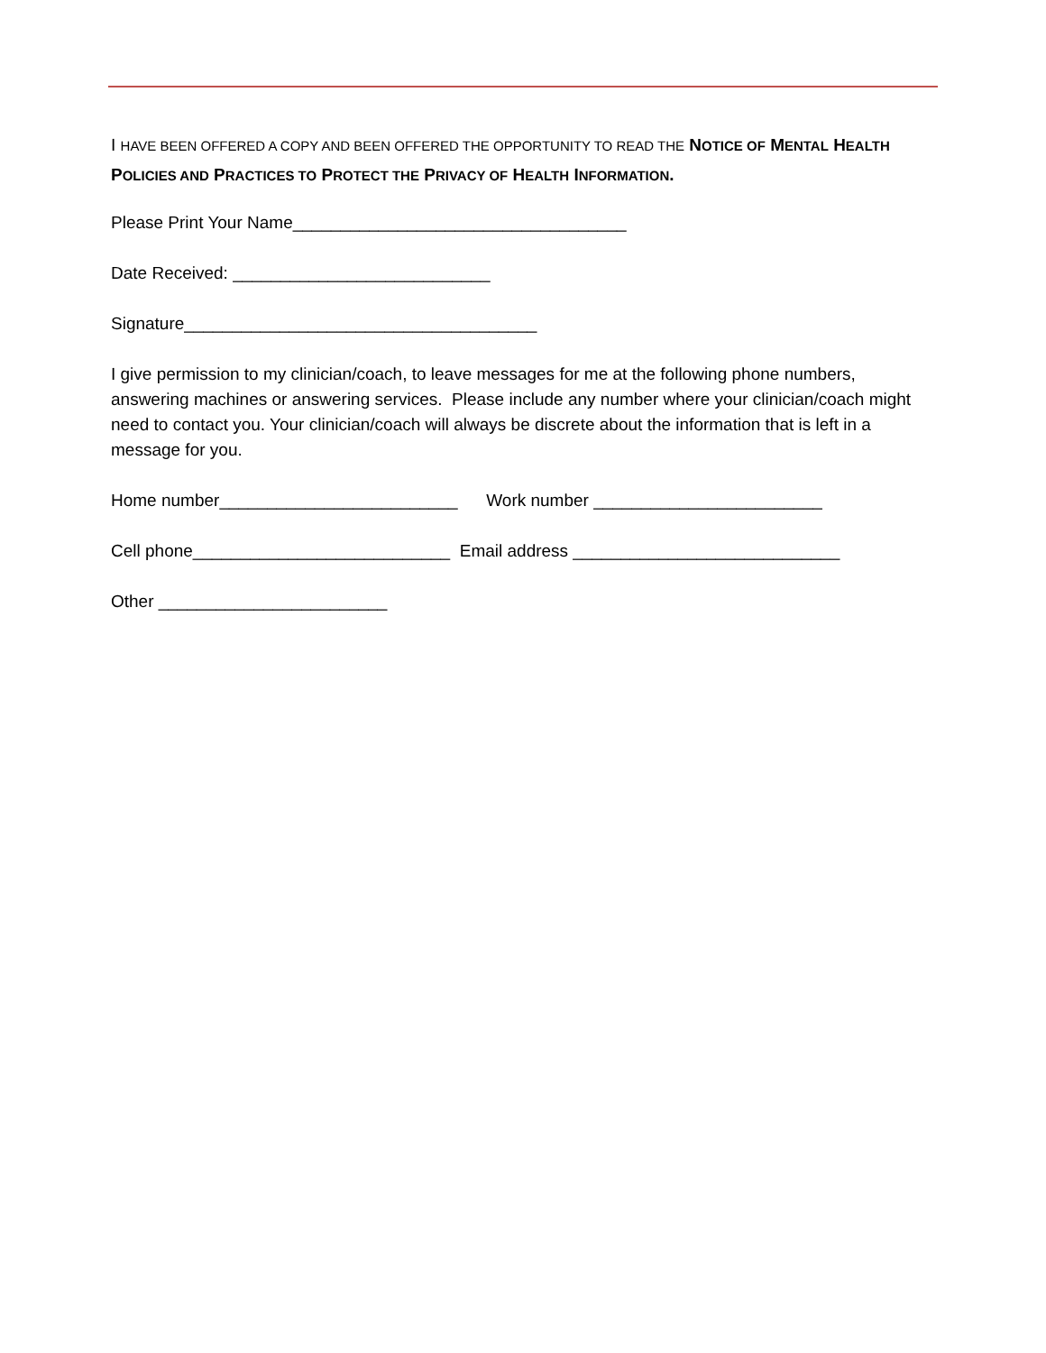I HAVE BEEN OFFERED A COPY AND BEEN OFFERED THE OPPORTUNITY TO READ THE NOTICE OF MENTAL HEALTH POLICIES AND PRACTICES TO PROTECT THE PRIVACY OF HEALTH INFORMATION.
Please Print Your Name___________________________________
Date Received: ___________________________
Signature_____________________________________
I give permission to my clinician/coach, to leave messages for me at the following phone numbers, answering machines or answering services. Please include any number where your clinician/coach might need to contact you. Your clinician/coach will always be discrete about the information that is left in a message for you.
Home number_________________________ Work number ________________________
Cell phone___________________________ Email address ____________________________
Other ________________________